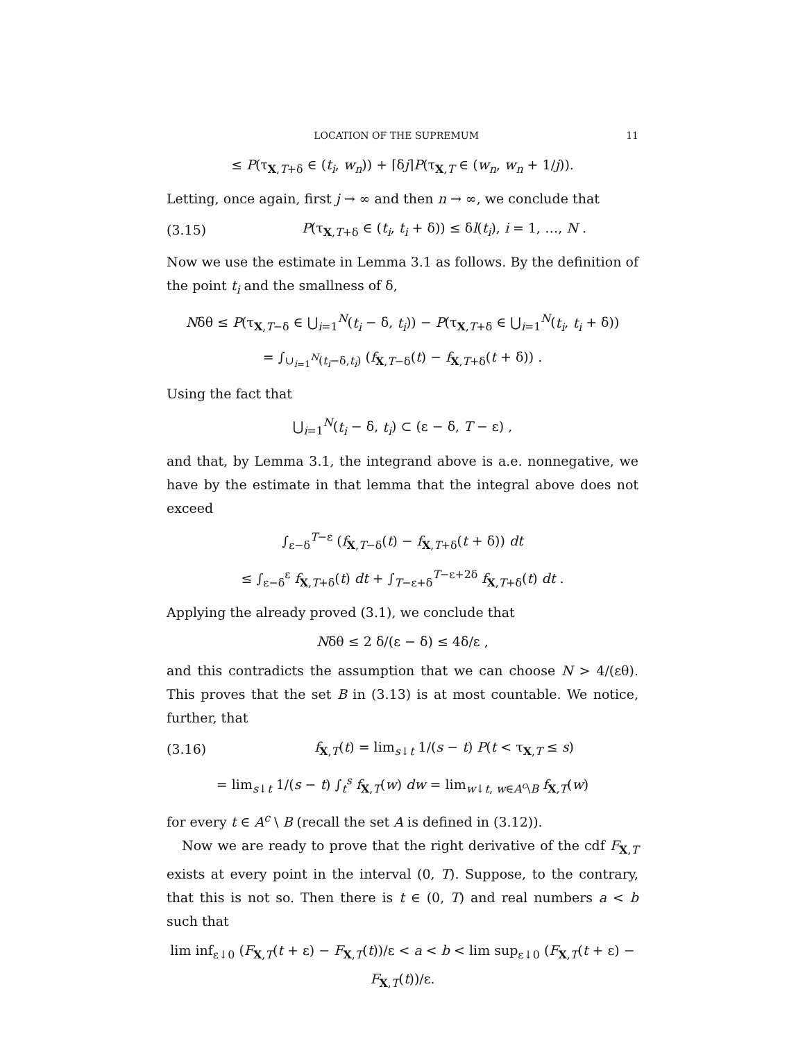LOCATION OF THE SUPREMUM 11
≤ P(τ<sub>X,T+δ</sub> ∈ (t<sub>i</sub>, w<sub>n</sub>)) + ⌈δj⌉P(τ<sub>X,T</sub> ∈ (w<sub>n</sub>, w<sub>n</sub> + 1/j)).
Letting, once again, first j → ∞ and then n → ∞, we conclude that
(3.15) P(τ<sub>X,T+δ</sub> ∈ (t<sub>i</sub>, t<sub>i</sub> + δ)) ≤ δl(t<sub>i</sub>), i = 1, …, N .
Now we use the estimate in Lemma 3.1 as follows. By the definition of the point t<sub>i</sub> and the smallness of δ,
Nδθ ≤ P(τ<sub>X,T−δ</sub> ∈ ⋃<sub>i=1</sub><sup>N</sup>(t<sub>i</sub> − δ, t<sub>i</sub>)) − P(τ<sub>X,T+δ</sub> ∈ ⋃<sub>i=1</sub><sup>N</sup>(t<sub>i</sub>, t<sub>i</sub> + δ))
= ∫<sub>∪<sub>i=1</sub><sup>N</sup>(t<sub>i</sub>−δ,t<sub>i</sub>)</sub> (f<sub>X,T−δ</sub>(t) − f<sub>X,T+δ</sub>(t + δ)) .
Using the fact that
⋃<sub>i=1</sub><sup>N</sup>(t<sub>i</sub> − δ, t<sub>i</sub>) ⊂ (ε − δ, T − ε) ,
and that, by Lemma 3.1, the integrand above is a.e. nonnegative, we have by the estimate in that lemma that the integral above does not exceed
∫<sub>ε−δ</sub><sup>T−ε</sup> (f<sub>X,T−δ</sub>(t) − f<sub>X,T+δ</sub>(t + δ)) dt
≤ ∫<sub>ε−δ</sub><sup>ε</sup> f<sub>X,T+δ</sub>(t) dt + ∫<sub>T−ε+δ</sub><sup>T−ε+2δ</sup> f<sub>X,T+δ</sub>(t) dt .
Applying the already proved (3.1), we conclude that
Nδθ ≤ 2 δ/(ε − δ) ≤ 4δ/ε ,
and this contradicts the assumption that we can choose N > 4/(εθ). This proves that the set B in (3.13) is at most countable. We notice, further, that
(3.16) f<sub>X,T</sub>(t) = lim<sub>s↓t</sub> 1/(s − t) P(t < τ<sub>X,T</sub> ≤ s)
= lim<sub>s↓t</sub> 1/(s − t) ∫<sub>t</sub><sup>s</sup> f<sub>X,T</sub>(w) dw = lim<sub>w↓t, w∈A<sup>c</sup>\B</sub> f<sub>X,T</sub>(w)
for every t ∈ A<sup>c</sup> \ B (recall the set A is defined in (3.12)).
Now we are ready to prove that the right derivative of the cdf F<sub>X,T</sub> exists at every point in the interval (0, T). Suppose, to the contrary, that this is not so. Then there is t ∈ (0, T) and real numbers a < b such that
lim inf<sub>ε↓0</sub> (F<sub>X,T</sub>(t + ε) − F<sub>X,T</sub>(t))/ε < a < b < lim sup<sub>ε↓0</sub> (F<sub>X,T</sub>(t + ε) − F<sub>X,T</sub>(t))/ε.